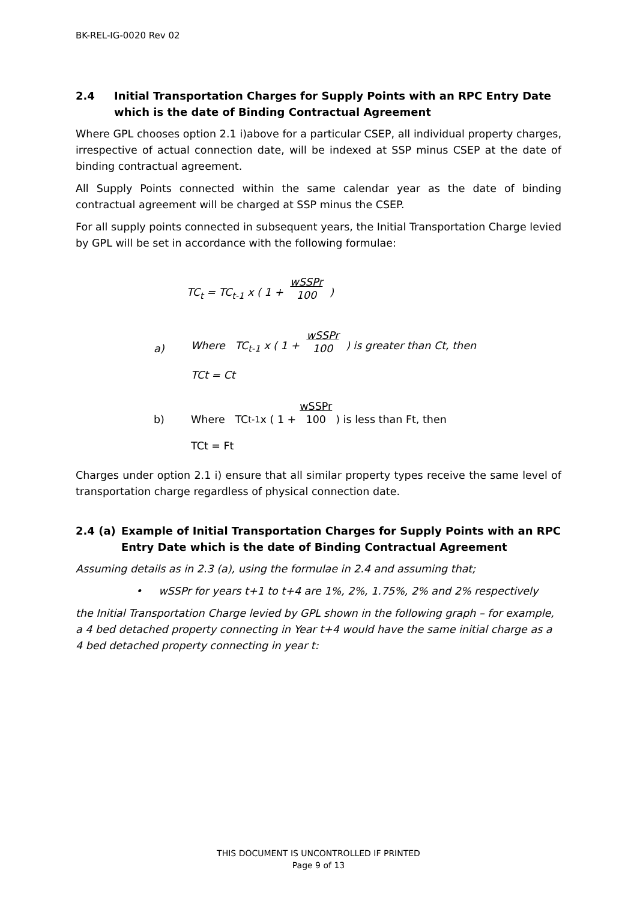BK-REL-IG-0020 Rev 02
2.4 Initial Transportation Charges for Supply Points with an RPC Entry Date which is the date of Binding Contractual Agreement
Where GPL chooses option 2.1 i)above for a particular CSEP, all individual property charges, irrespective of actual connection date, will be indexed at SSP minus CSEP at the date of binding contractual agreement.
All Supply Points connected within the same calendar year as the date of binding contractual agreement will be charged at SSP minus the CSEP.
For all supply points connected in subsequent years, the Initial Transportation Charge levied by GPL will be set in accordance with the following formulae:
TC<sub>t</sub> = TC<sub>t-1</sub> x ( 1 + wSSPr 100 )
a) Where TC<sub>t-1</sub> x ( 1 + wSSPr 100 ) is greater than Ct, then
TCt = Ct
b) Where TC<sub>t-1</sub> x ( 1 + wSSPr 100 ) is less than Ft, then
TCt = Ft
Charges under option 2.1 i) ensure that all similar property types receive the same level of transportation charge regardless of physical connection date.
2.4 (a) Example of Initial Transportation Charges for Supply Points with an RPC Entry Date which is the date of Binding Contractual Agreement
Assuming details as in 2.3 (a), using the formulae in 2.4 and assuming that;
• wSSPr for years t+1 to t+4 are 1%, 2%, 1.75%, 2% and 2% respectively
the Initial Transportation Charge levied by GPL shown in the following graph – for example, a 4 bed detached property connecting in Year t+4 would have the same initial charge as a 4 bed detached property connecting in year t:
THIS DOCUMENT IS UNCONTROLLED IF PRINTED
Page 9 of 13